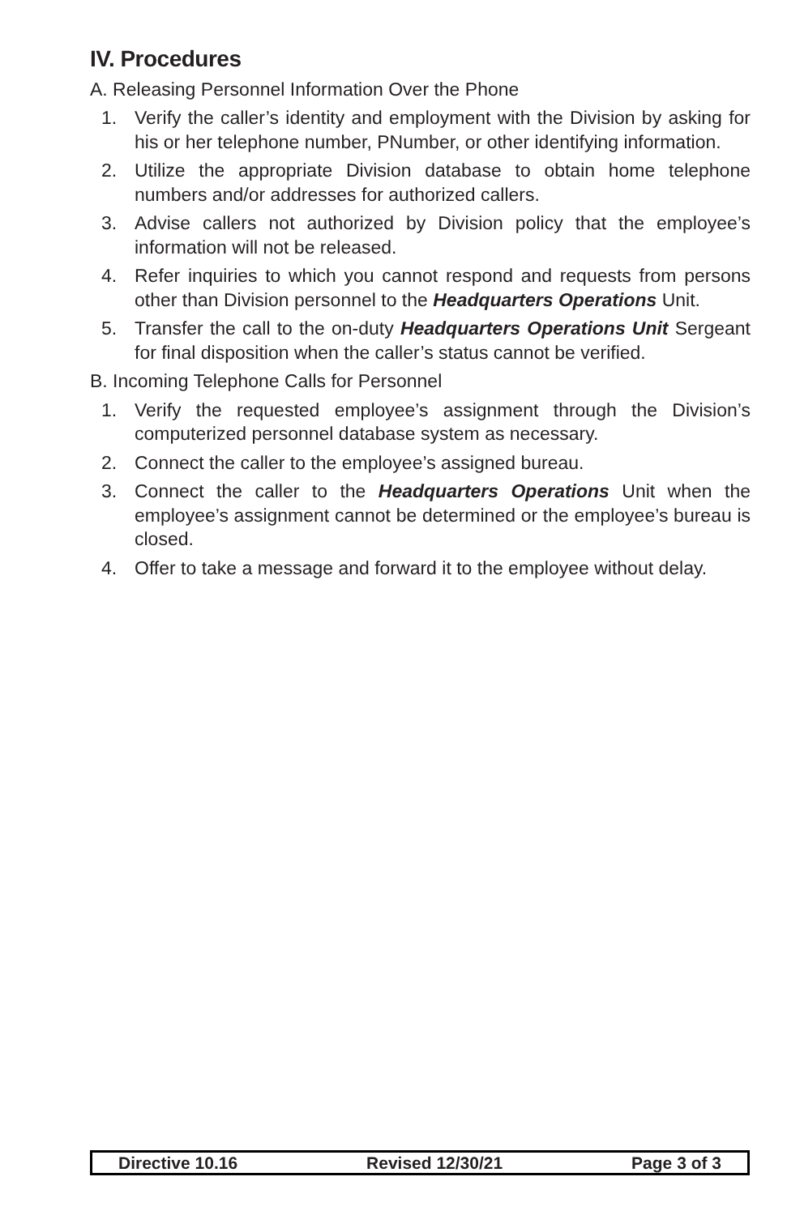IV. Procedures
A. Releasing Personnel Information Over the Phone
1. Verify the caller’s identity and employment with the Division by asking for his or her telephone number, PNumber, or other identifying information.
2. Utilize the appropriate Division database to obtain home telephone numbers and/or addresses for authorized callers.
3. Advise callers not authorized by Division policy that the employee’s information will not be released.
4. Refer inquiries to which you cannot respond and requests from persons other than Division personnel to the Headquarters Operations Unit.
5. Transfer the call to the on-duty Headquarters Operations Unit Sergeant for final disposition when the caller’s status cannot be verified.
B. Incoming Telephone Calls for Personnel
1. Verify the requested employee’s assignment through the Division’s computerized personnel database system as necessary.
2. Connect the caller to the employee’s assigned bureau.
3. Connect the caller to the Headquarters Operations Unit when the employee’s assignment cannot be determined or the employee’s bureau is closed.
4. Offer to take a message and forward it to the employee without delay.
Directive 10.16 Revised 12/30/21 Page 3 of 3